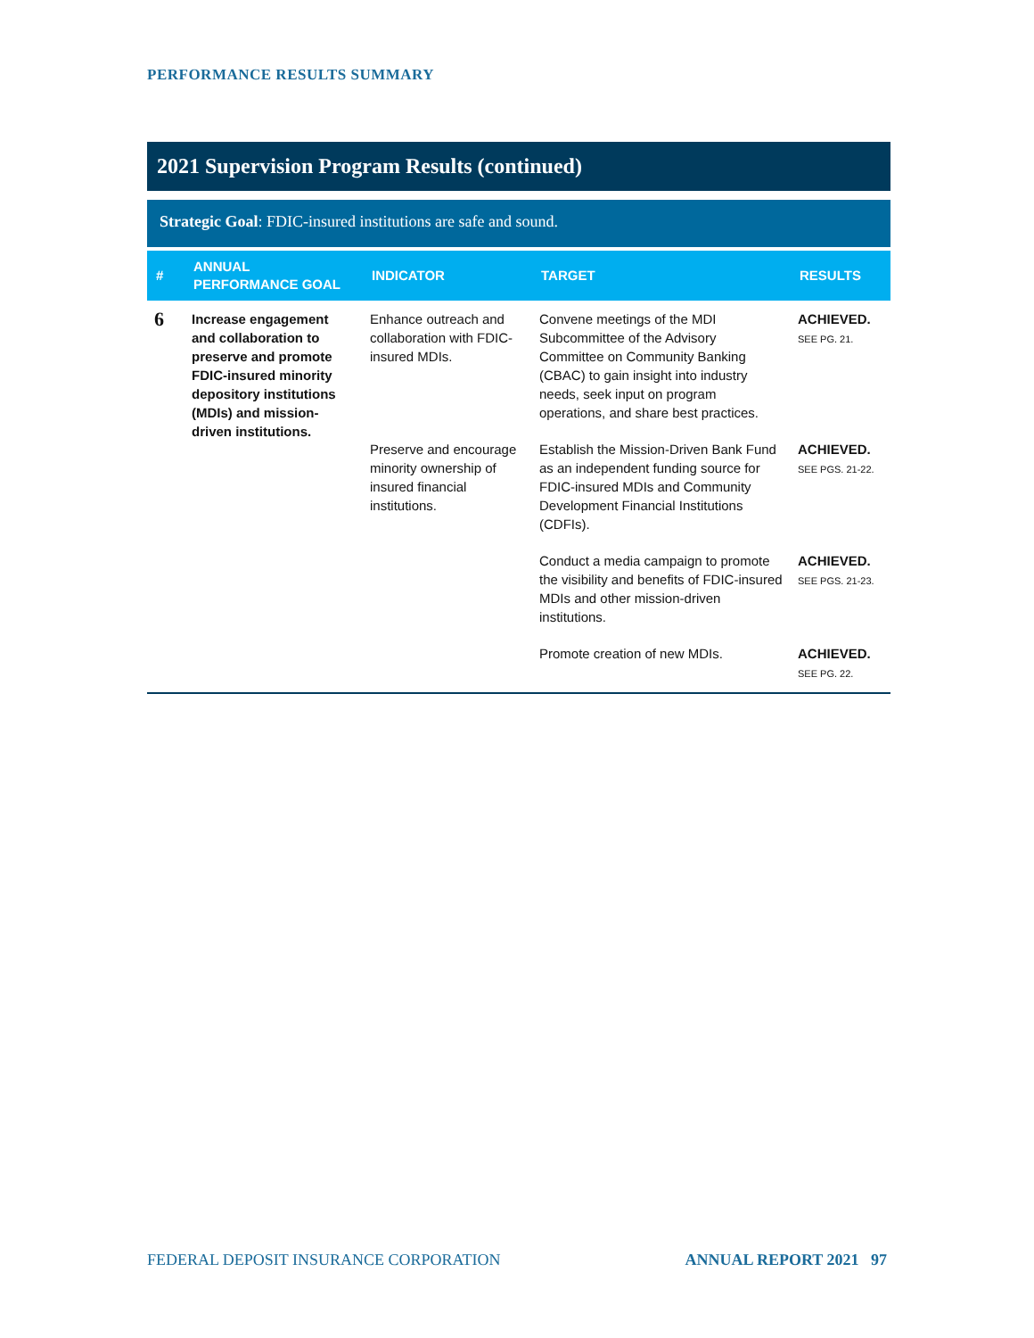PERFORMANCE RESULTS SUMMARY
2021 Supervision Program Results (continued)
Strategic Goal: FDIC-insured institutions are safe and sound.
| # | ANNUAL PERFORMANCE GOAL | INDICATOR | TARGET | RESULTS |
| --- | --- | --- | --- | --- |
| 6 | Increase engagement and collaboration to preserve and promote FDIC-insured minority depository institutions (MDIs) and mission-driven institutions. | Enhance outreach and collaboration with FDIC-insured MDIs. | Convene meetings of the MDI Subcommittee of the Advisory Committee on Community Banking (CBAC) to gain insight into industry needs, seek input on program operations, and share best practices. | ACHIEVED. SEE PG. 21. |
| | | Preserve and encourage minority ownership of insured financial institutions. | Establish the Mission-Driven Bank Fund as an independent funding source for FDIC-insured MDIs and Community Development Financial Institutions (CDFIs). | ACHIEVED. SEE PGS. 21-22. |
| | | | Conduct a media campaign to promote the visibility and benefits of FDIC-insured MDIs and other mission-driven institutions. | ACHIEVED. SEE PGS. 21-23. |
| | | | Promote creation of new MDIs. | ACHIEVED. SEE PG. 22. |
FEDERAL DEPOSIT INSURANCE CORPORATION ANNUAL REPORT 2021 97